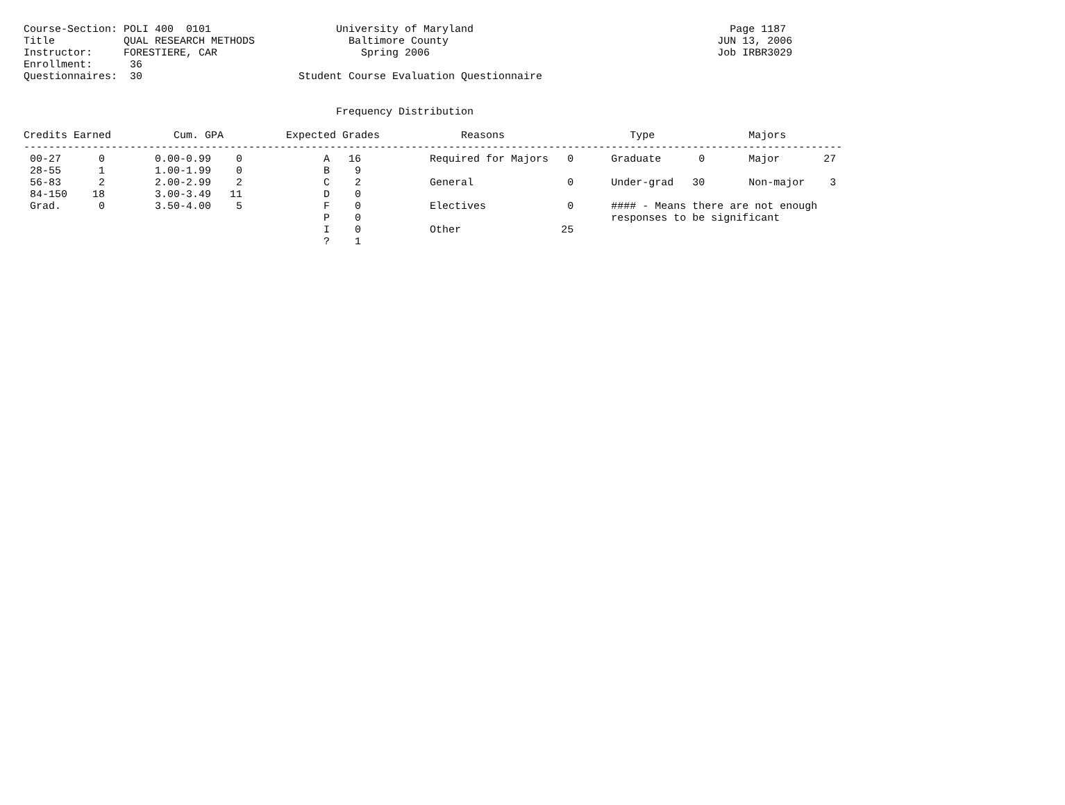Course-Section: POLI 400  0101                    University of Maryland                                         Page 1187
Title           QUAL RESEARCH METHODS               Baltimore County                                           JUN 13, 2006
Instructor:     FORESTIERE, CAR                       Spring 2006                                              Job IRBR3029
Enrollment:      36
Questionnaires:  30                         Student Course Evaluation Questionnaire


                                                  Frequency Distribution

Credits Earned          Cum. GPA          Expected Grades             Reasons                    Type               Majors
-----------------------------------------------------------------------------------------------------------------------------------
 00-27      0        0.00-0.99    0             A   16           Required for Majors   0      Graduate      0       Major       27
 28-55      1        1.00-1.99    0             B    9
 56-83      2        2.00-2.99    2             C    2           General               0      Under-grad   30       Non-major    3
 84-150    18        3.00-3.49   11             D    0
 Grad.      0        3.50-4.00    5             F    0           Electives             0      #### - Means there are not enough
                                                P    0                                        responses to be significant
                                                I    0           Other                25
                                                ?    1